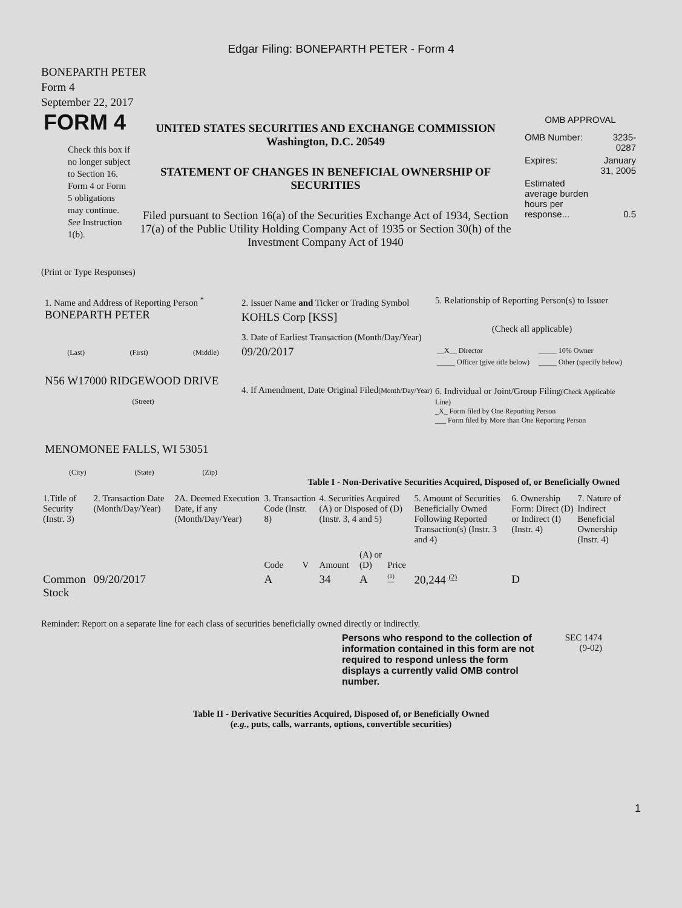Edgar Filing: BONEPARTH PETER - Form 4
BONEPARTH PETER
Form 4
September 22, 2017
FORM 4
Check this box if no longer subject to Section 16. Form 4 or Form 5 obligations may continue. See Instruction 1(b).
UNITED STATES SECURITIES AND EXCHANGE COMMISSION
Washington, D.C. 20549
STATEMENT OF CHANGES IN BENEFICIAL OWNERSHIP OF SECURITIES
Filed pursuant to Section 16(a) of the Securities Exchange Act of 1934, Section 17(a) of the Public Utility Holding Company Act of 1935 or Section 30(h) of the Investment Company Act of 1940
OMB APPROVAL
| OMB Number: | 3235-0287 |
| Expires: | January 31, 2005 |
| Estimated average burden hours per response... | 0.5 |
(Print or Type Responses)
1. Name and Address of Reporting Person <sup>*</sup>
BONEPARTH PETER
(Last) (First) (Middle)
N56 W17000 RIDGEWOOD DRIVE
(Street)
MENOMONEE FALLS, WI 53051
(City) (State) (Zip)
2. Issuer Name and Ticker or Trading Symbol
KOHLS Corp [KSS]
3. Date of Earliest Transaction (Month/Day/Year)
09/20/2017
4. If Amendment, Date Original Filed(Month/Day/Year)
5. Relationship of Reporting Person(s) to Issuer
(Check all applicable)
| __X__ Director | _____ 10% Owner |
| _____ Officer (give title below) | _____ Other (specify below) |
6. Individual or Joint/Group Filing(Check Applicable Line)
_X_ Form filed by One Reporting Person
___ Form filed by More than One Reporting Person
Table I - Non-Derivative Securities Acquired, Disposed of, or Beneficially Owned
| 1.Title of Security (Instr. 3) | 2. Transaction Date (Month/Day/Year) | 2A. Deemed Execution Date, if any (Month/Day/Year) | 3. Transaction Code (Instr. 8) | | 4. Securities Acquired (A) or Disposed of (D) (Instr. 3, 4 and 5) | | | 5. Amount of Securities Beneficially Owned Following Reported Transaction(s) (Instr. 3 and 4) | 6. Ownership Form: Direct (D) or Indirect (I) (Instr. 4) | 7. Nature of Indirect Beneficial Ownership (Instr. 4) |
| --- | --- | --- | --- | --- | --- | --- | --- | --- | --- | --- |
| | | | Code | V | Amount | (A) or (D) | Price | | | |
| Common Stock | 09/20/2017 | | A | | 34 | A | <sup>(1)</sup> | 20,244 <sup>(2)</sup> | D | |
Reminder: Report on a separate line for each class of securities beneficially owned directly or indirectly.
Persons who respond to the collection of information contained in this form are not required to respond unless the form displays a currently valid OMB control number.
SEC 1474
(9-02)
Table II - Derivative Securities Acquired, Disposed of, or Beneficially Owned
(e.g., puts, calls, warrants, options, convertible securities)
1